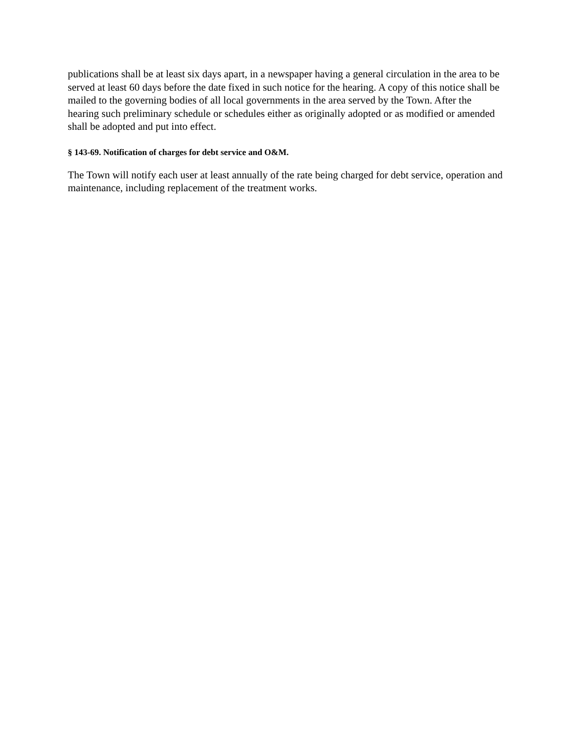publications shall be at least six days apart, in a newspaper having a general circulation in the area to be served at least 60 days before the date fixed in such notice for the hearing. A copy of this notice shall be mailed to the governing bodies of all local governments in the area served by the Town. After the hearing such preliminary schedule or schedules either as originally adopted or as modified or amended shall be adopted and put into effect.
§ 143-69. Notification of charges for debt service and O&M.
The Town will notify each user at least annually of the rate being charged for debt service, operation and maintenance, including replacement of the treatment works.